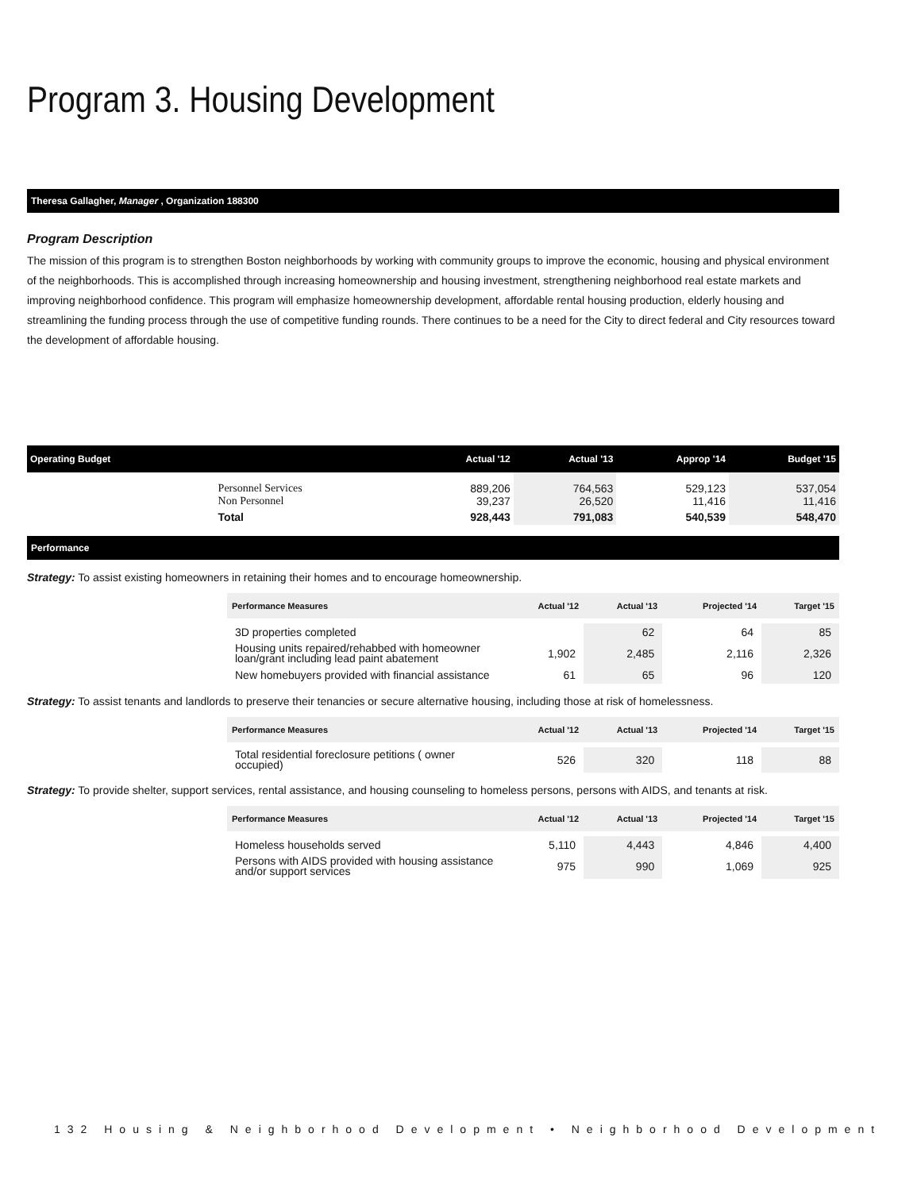Program 3. Housing Development
Theresa Gallagher, Manager , Organization 188300
Program Description
The mission of this program is to strengthen Boston neighborhoods by working with community groups to improve the economic, housing and physical environment of the neighborhoods. This is accomplished through increasing homeownership and housing investment, strengthening neighborhood real estate markets and improving neighborhood confidence. This program will emphasize homeownership development, affordable rental housing production, elderly housing and streamlining the funding process through the use of competitive funding rounds. There continues to be a need for the City to direct federal and City resources toward the development of affordable housing.
| Operating Budget | | Actual '12 | Actual '13 | Approp '14 | Budget '15 |
| --- | --- | --- | --- | --- | --- |
| | Personnel Services Non Personnel | 889,206 39,237 | 764,563 26,520 | 529,123 11,416 | 537,054 11,416 |
| | Total | 928,443 | 791,083 | 540,539 | 548,470 |
Performance
Strategy: To assist existing homeowners in retaining their homes and to encourage homeownership.
| Performance Measures | Actual '12 | Actual '13 | Projected '14 | Target '15 |
| --- | --- | --- | --- | --- |
| 3D properties completed | | 62 | 64 | 85 |
| Housing units repaired/rehabbed with homeowner loan/grant including lead paint abatement | 1,902 | 2,485 | 2,116 | 2,326 |
| New homebuyers provided with financial assistance | 61 | 65 | 96 | 120 |
Strategy: To assist tenants and landlords to preserve their tenancies or secure alternative housing, including those at risk of homelessness.
| Performance Measures | Actual '12 | Actual '13 | Projected '14 | Target '15 |
| --- | --- | --- | --- | --- |
| Total residential foreclosure petitions ( owner occupied) | 526 | 320 | 118 | 88 |
Strategy: To provide shelter, support services, rental assistance, and housing counseling to homeless persons, persons with AIDS, and tenants at risk.
| Performance Measures | Actual '12 | Actual '13 | Projected '14 | Target '15 |
| --- | --- | --- | --- | --- |
| Homeless households served | 5,110 | 4,443 | 4,846 | 4,400 |
| Persons with AIDS provided with housing assistance and/or support services | 975 | 990 | 1,069 | 925 |
132 Housing & Neighborhood Development • Neighborhood Development